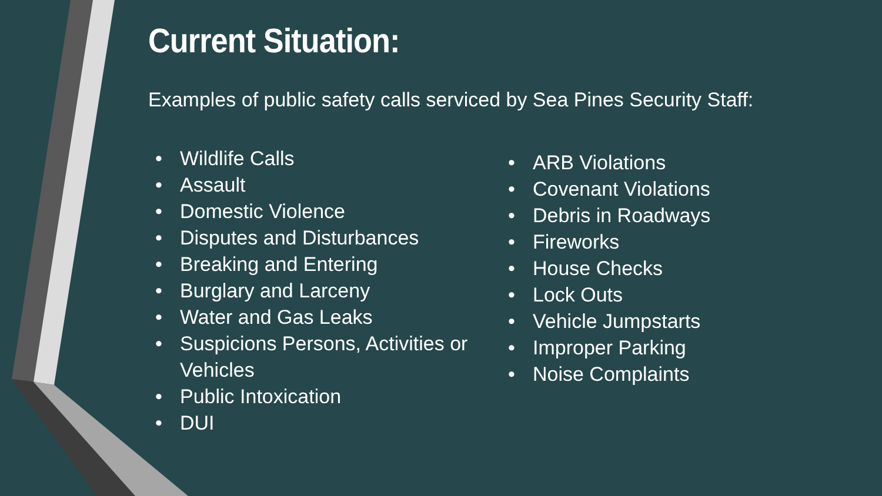Current Situation:
Examples of public safety calls serviced by Sea Pines Security Staff:
• Wildlife Calls
• Assault
• Domestic Violence
• Disputes and Disturbances
• Breaking and Entering
• Burglary and Larceny
• Water and Gas Leaks
• Suspicions Persons, Activities or Vehicles
• Public Intoxication
• DUI
• ARB Violations
• Covenant Violations
• Debris in Roadways
• Fireworks
• House Checks
• Lock Outs
• Vehicle Jumpstarts
• Improper Parking
• Noise Complaints